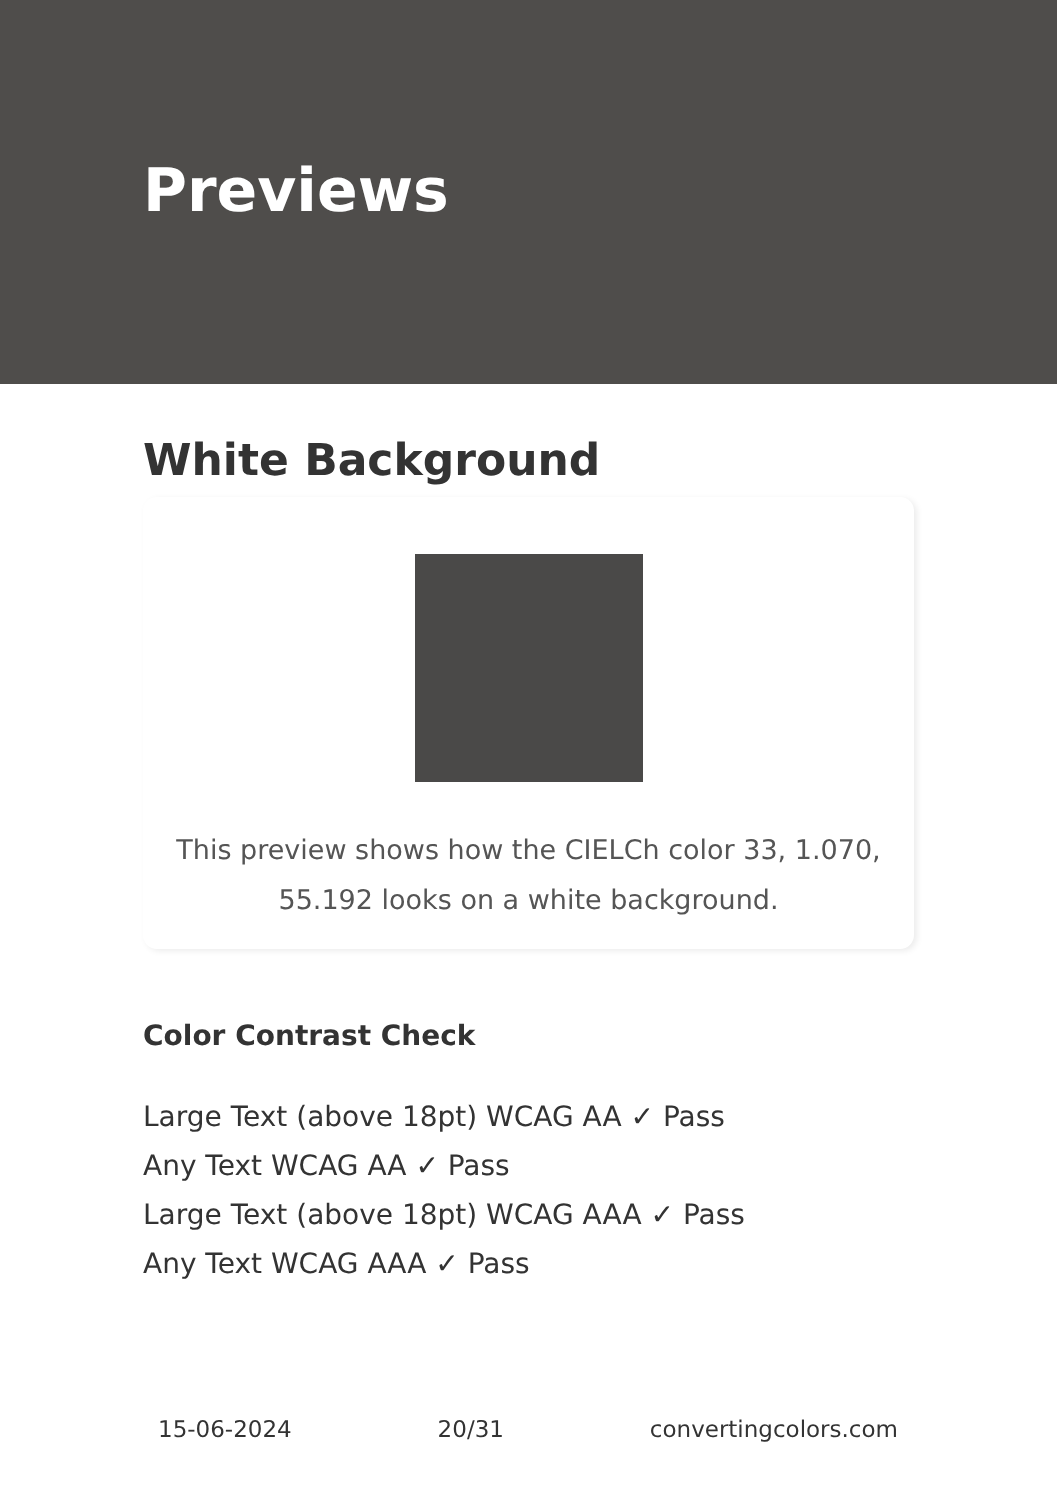Previews
White Background
This preview shows how the CIELCh color 33, 1.070,
55.192 looks on a white background.
Color Contrast Check
Large Text (above 18pt) WCAG AA ✓ Pass
Any Text WCAG AA ✓ Pass
Large Text (above 18pt) WCAG AAA ✓ Pass
Any Text WCAG AAA ✓ Pass
15-06-2024 20/31 convertingcolors.com